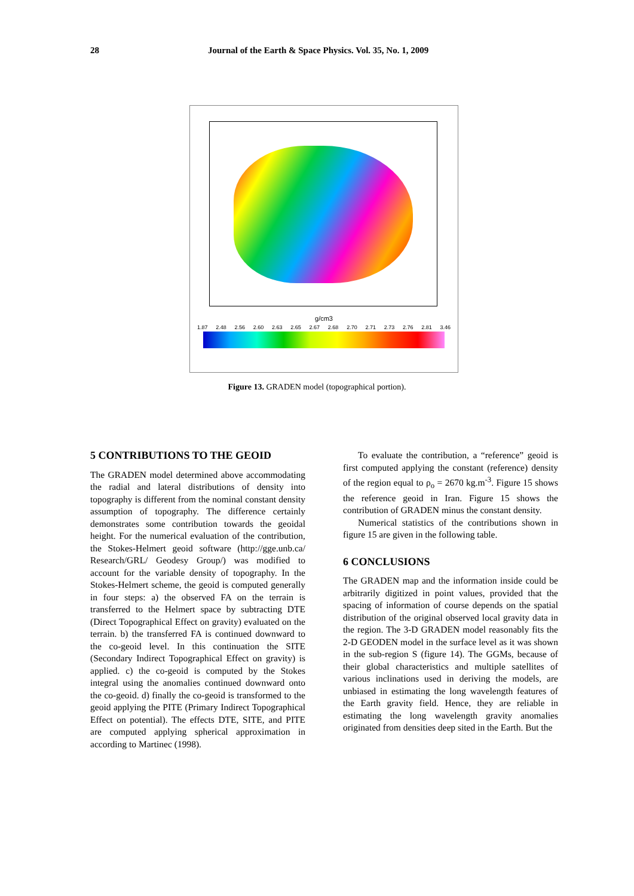28 Journal of the Earth & Space Physics. Vol. 35, No. 1, 2009
g/cm3
1.87 2.48 2.56 2.60 2.63 2.65 2.67 2.68 2.70 2.71 2.73 2.76 2.81 3.46
Figure 13. GRADEN model (topographical portion).
5 CONTRIBUTIONS TO THE GEOID
The GRADEN model determined above accommodating the radial and lateral distributions of density into topography is different from the nominal constant density assumption of topography. The difference certainly demonstrates some contribution towards the geoidal height. For the numerical evaluation of the contribution, the Stokes-Helmert geoid software (http://gge.unb.ca/ Research/GRL/ Geodesy Group/) was modified to account for the variable density of topography. In the Stokes-Helmert scheme, the geoid is computed generally in four steps: a) the observed FA on the terrain is transferred to the Helmert space by subtracting DTE (Direct Topographical Effect on gravity) evaluated on the terrain. b) the transferred FA is continued downward to the co-geoid level. In this continuation the SITE (Secondary Indirect Topographical Effect on gravity) is applied. c) the co-geoid is computed by the Stokes integral using the anomalies continued downward onto the co-geoid. d) finally the co-geoid is transformed to the geoid applying the PITE (Primary Indirect Topographical Effect on potential). The effects DTE, SITE, and PITE are computed applying spherical approximation in according to Martinec (1998).
To evaluate the contribution, a “reference” geoid is first computed applying the constant (reference) density of the region equal to ρ<sub>o</sub> = 2670 kg.m<sup>-3</sup>. Figure 15 shows the reference geoid in Iran. Figure 15 shows the contribution of GRADEN minus the constant density.
Numerical statistics of the contributions shown in figure 15 are given in the following table.
6 CONCLUSIONS
The GRADEN map and the information inside could be arbitrarily digitized in point values, provided that the spacing of information of course depends on the spatial distribution of the original observed local gravity data in the region. The 3-D GRADEN model reasonably fits the 2-D GEODEN model in the surface level as it was shown in the sub-region S (figure 14). The GGMs, because of their global characteristics and multiple satellites of various inclinations used in deriving the models, are unbiased in estimating the long wavelength features of the Earth gravity field. Hence, they are reliable in estimating the long wavelength gravity anomalies originated from densities deep sited in the Earth. But the